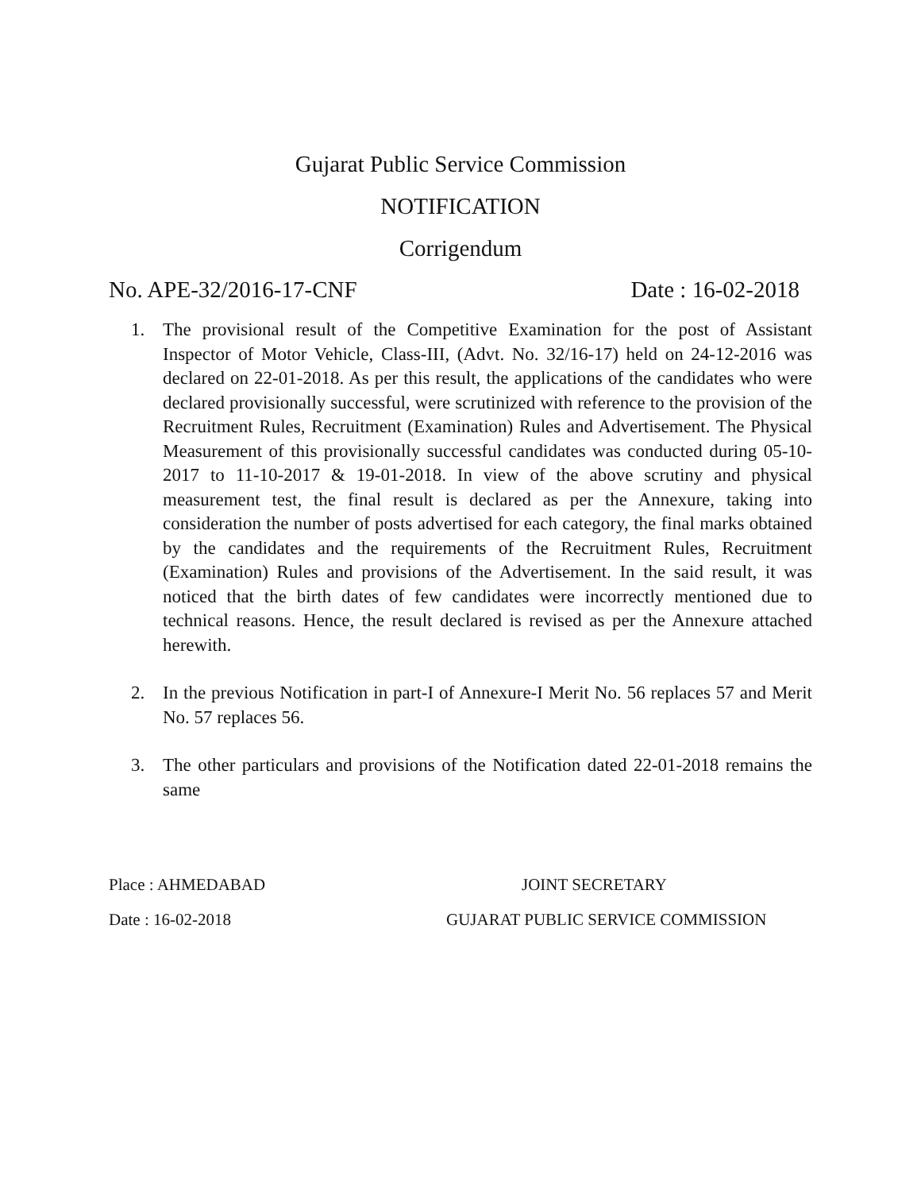Gujarat Public Service Commission
NOTIFICATION
Corrigendum
No. APE-32/2016-17-CNF Date : 16-02-2018
1. The provisional result of the Competitive Examination for the post of Assistant Inspector of Motor Vehicle, Class-III, (Advt. No. 32/16-17) held on 24-12-2016 was declared on 22-01-2018. As per this result, the applications of the candidates who were declared provisionally successful, were scrutinized with reference to the provision of the Recruitment Rules, Recruitment (Examination) Rules and Advertisement. The Physical Measurement of this provisionally successful candidates was conducted during 05-10-2017 to 11-10-2017 & 19-01-2018. In view of the above scrutiny and physical measurement test, the final result is declared as per the Annexure, taking into consideration the number of posts advertised for each category, the final marks obtained by the candidates and the requirements of the Recruitment Rules, Recruitment (Examination) Rules and provisions of the Advertisement. In the said result, it was noticed that the birth dates of few candidates were incorrectly mentioned due to technical reasons. Hence, the result declared is revised as per the Annexure attached herewith.
2. In the previous Notification in part-I of Annexure-I Merit No. 56 replaces 57 and Merit No. 57 replaces 56.
3. The other particulars and provisions of the Notification dated 22-01-2018 remains the same
Place : AHMEDABAD JOINT SECRETARY
Date : 16-02-2018 GUJARAT PUBLIC SERVICE COMMISSION